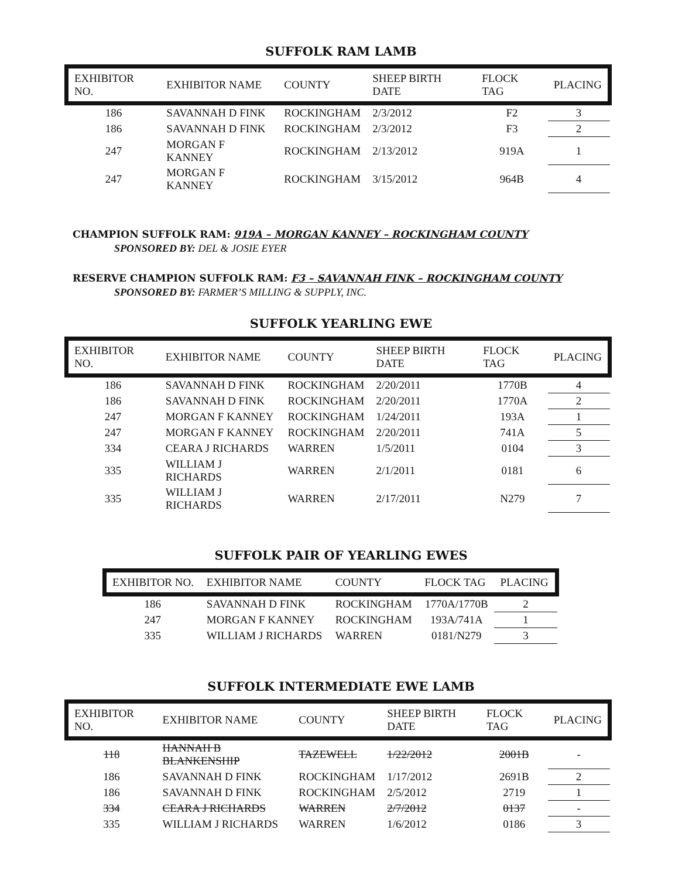SUFFOLK RAM LAMB
| EXHIBITOR NO. | EXHIBITOR NAME | COUNTY | SHEEP BIRTH DATE | FLOCK TAG | PLACING |
| --- | --- | --- | --- | --- | --- |
| 186 | SAVANNAH D FINK | ROCKINGHAM | 2/3/2012 | F2 | 3 |
| 186 | SAVANNAH D FINK | ROCKINGHAM | 2/3/2012 | F3 | 2 |
| 247 | MORGAN F KANNEY | ROCKINGHAM | 2/13/2012 | 919A | 1 |
| 247 | MORGAN F KANNEY | ROCKINGHAM | 3/15/2012 | 964B | 4 |
CHAMPION SUFFOLK RAM: 919A – MORGAN KANNEY – ROCKINGHAM COUNTY
SPONSORED BY: DEL & JOSIE EYER
RESERVE CHAMPION SUFFOLK RAM: F3 – SAVANNAH FINK – ROCKINGHAM COUNTY
SPONSORED BY: FARMER’S MILLING & SUPPLY, INC.
SUFFOLK YEARLING EWE
| EXHIBITOR NO. | EXHIBITOR NAME | COUNTY | SHEEP BIRTH DATE | FLOCK TAG | PLACING |
| --- | --- | --- | --- | --- | --- |
| 186 | SAVANNAH D FINK | ROCKINGHAM | 2/20/2011 | 1770B | 4 |
| 186 | SAVANNAH D FINK | ROCKINGHAM | 2/20/2011 | 1770A | 2 |
| 247 | MORGAN F KANNEY | ROCKINGHAM | 1/24/2011 | 193A | 1 |
| 247 | MORGAN F KANNEY | ROCKINGHAM | 2/20/2011 | 741A | 5 |
| 334 | CEARA J RICHARDS | WARREN | 1/5/2011 | 0104 | 3 |
| 335 | WILLIAM J RICHARDS | WARREN | 2/1/2011 | 0181 | 6 |
| 335 | WILLIAM J RICHARDS | WARREN | 2/17/2011 | N279 | 7 |
SUFFOLK PAIR OF YEARLING EWES
| EXHIBITOR NO. | EXHIBITOR NAME | COUNTY | FLOCK TAG | PLACING |
| --- | --- | --- | --- | --- |
| 186 | SAVANNAH D FINK | ROCKINGHAM | 1770A/1770B | 2 |
| 247 | MORGAN F KANNEY | ROCKINGHAM | 193A/741A | 1 |
| 335 | WILLIAM J RICHARDS | WARREN | 0181/N279 | 3 |
SUFFOLK INTERMEDIATE EWE LAMB
| EXHIBITOR NO. | EXHIBITOR NAME | COUNTY | SHEEP BIRTH DATE | FLOCK TAG | PLACING |
| --- | --- | --- | --- | --- | --- |
| 118 | HANNAH B BLANKENSHIP | TAZEWELL | 1/22/2012 | 2001B | - |
| 186 | SAVANNAH D FINK | ROCKINGHAM | 1/17/2012 | 2691B | 2 |
| 186 | SAVANNAH D FINK | ROCKINGHAM | 2/5/2012 | 2719 | 1 |
| 334 | CEARA J RICHARDS | WARREN | 2/7/2012 | 0137 | - |
| 335 | WILLIAM J RICHARDS | WARREN | 1/6/2012 | 0186 | 3 |